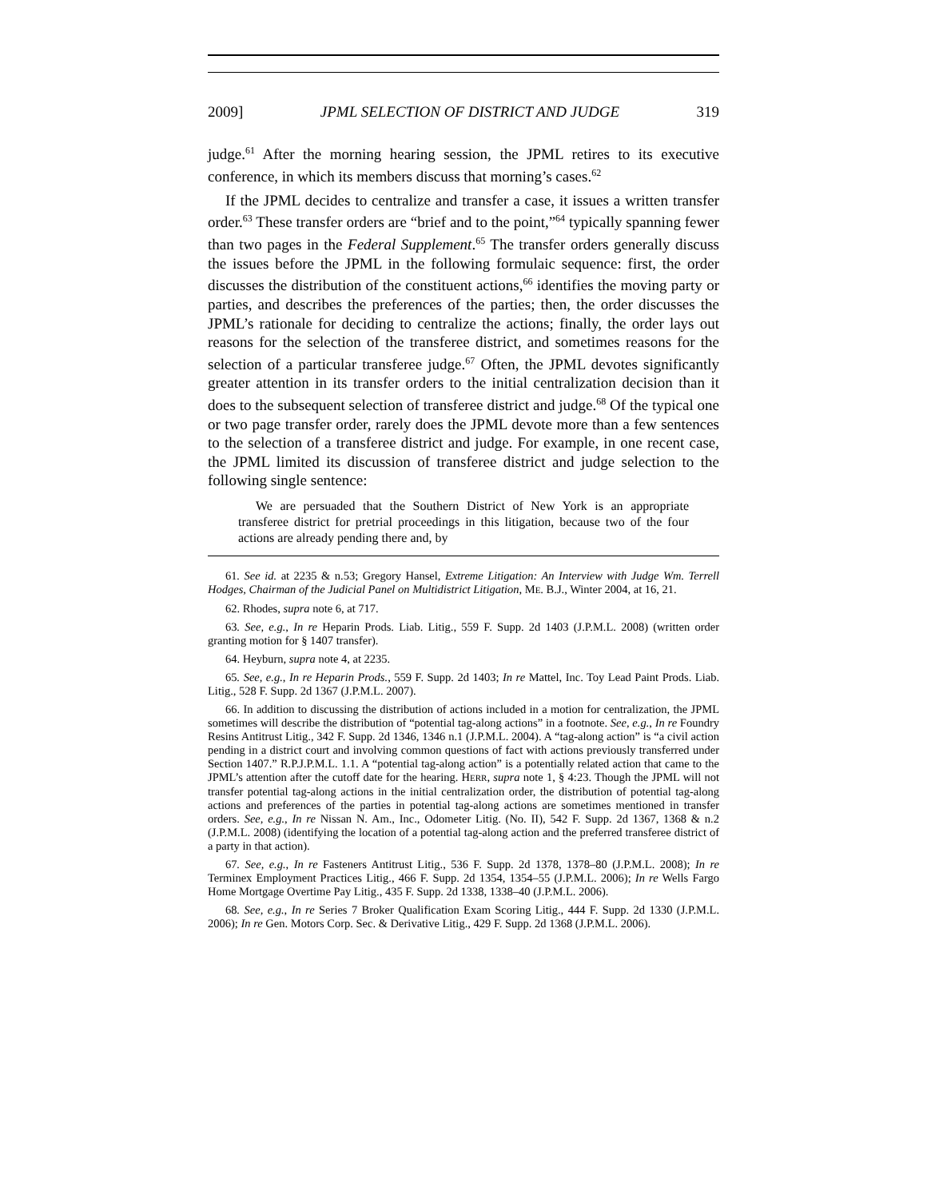2009] JPML SELECTION OF DISTRICT AND JUDGE 319
judge.<sup>61</sup> After the morning hearing session, the JPML retires to its executive conference, in which its members discuss that morning’s cases.<sup>62</sup>
If the JPML decides to centralize and transfer a case, it issues a written transfer order.<sup>63</sup> These transfer orders are “brief and to the point,”<sup>64</sup> typically spanning fewer than two pages in the Federal Supplement.<sup>65</sup> The transfer orders generally discuss the issues before the JPML in the following formulaic sequence: first, the order discusses the distribution of the constituent actions,<sup>66</sup> identifies the moving party or parties, and describes the preferences of the parties; then, the order discusses the JPML’s rationale for deciding to centralize the actions; finally, the order lays out reasons for the selection of the transferee district, and sometimes reasons for the selection of a particular transferee judge.<sup>67</sup> Often, the JPML devotes significantly greater attention in its transfer orders to the initial centralization decision than it does to the subsequent selection of transferee district and judge.<sup>68</sup> Of the typical one or two page transfer order, rarely does the JPML devote more than a few sentences to the selection of a transferee district and judge. For example, in one recent case, the JPML limited its discussion of transferee district and judge selection to the following single sentence:
We are persuaded that the Southern District of New York is an appropriate transferee district for pretrial proceedings in this litigation, because two of the four actions are already pending there and, by
61. See id. at 2235 & n.53; Gregory Hansel, Extreme Litigation: An Interview with Judge Wm. Terrell Hodges, Chairman of the Judicial Panel on Multidistrict Litigation, ME. B.J., Winter 2004, at 16, 21.
62. Rhodes, supra note 6, at 717.
63. See, e.g., In re Heparin Prods. Liab. Litig., 559 F. Supp. 2d 1403 (J.P.M.L. 2008) (written order granting motion for § 1407 transfer).
64. Heyburn, supra note 4, at 2235.
65. See, e.g., In re Heparin Prods., 559 F. Supp. 2d 1403; In re Mattel, Inc. Toy Lead Paint Prods. Liab. Litig., 528 F. Supp. 2d 1367 (J.P.M.L. 2007).
66. In addition to discussing the distribution of actions included in a motion for centralization, the JPML sometimes will describe the distribution of “potential tag-along actions” in a footnote. See, e.g., In re Foundry Resins Antitrust Litig., 342 F. Supp. 2d 1346, 1346 n.1 (J.P.M.L. 2004). A “tag-along action” is “a civil action pending in a district court and involving common questions of fact with actions previously transferred under Section 1407.” R.P.J.P.M.L. 1.1. A “potential tag-along action” is a potentially related action that came to the JPML’s attention after the cutoff date for the hearing. HERR, supra note 1, § 4:23. Though the JPML will not transfer potential tag-along actions in the initial centralization order, the distribution of potential tag-along actions and preferences of the parties in potential tag-along actions are sometimes mentioned in transfer orders. See, e.g., In re Nissan N. Am., Inc., Odometer Litig. (No. II), 542 F. Supp. 2d 1367, 1368 & n.2 (J.P.M.L. 2008) (identifying the location of a potential tag-along action and the preferred transferee district of a party in that action).
67. See, e.g., In re Fasteners Antitrust Litig., 536 F. Supp. 2d 1378, 1378–80 (J.P.M.L. 2008); In re Terminex Employment Practices Litig., 466 F. Supp. 2d 1354, 1354–55 (J.P.M.L. 2006); In re Wells Fargo Home Mortgage Overtime Pay Litig., 435 F. Supp. 2d 1338, 1338–40 (J.P.M.L. 2006).
68. See, e.g., In re Series 7 Broker Qualification Exam Scoring Litig., 444 F. Supp. 2d 1330 (J.P.M.L. 2006); In re Gen. Motors Corp. Sec. & Derivative Litig., 429 F. Supp. 2d 1368 (J.P.M.L. 2006).